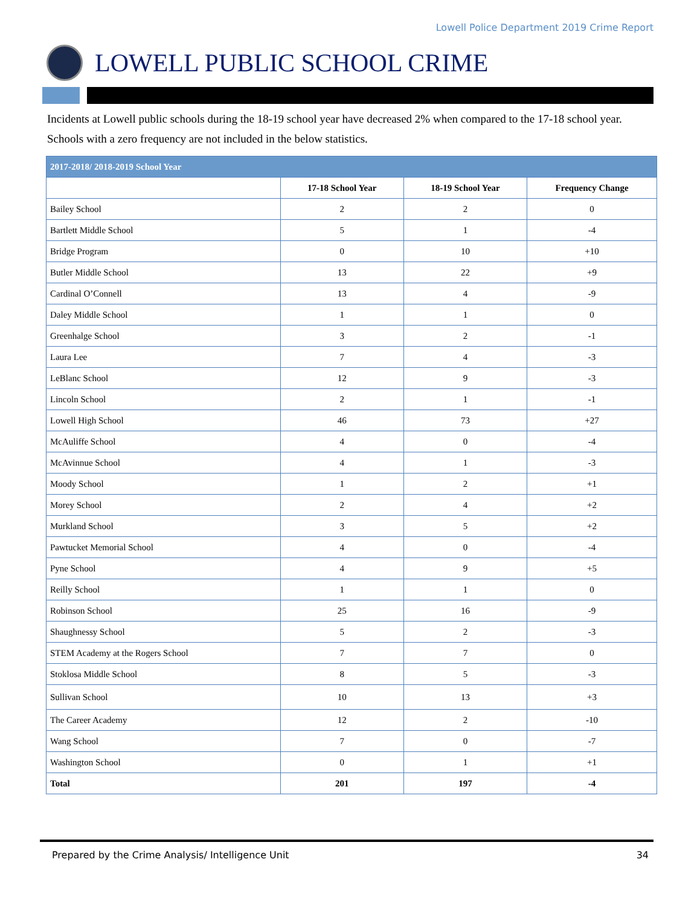Lowell Police Department 2019 Crime Report
LOWELL PUBLIC SCHOOL CRIME
Incidents at Lowell public schools during the 18-19 school year have decreased 2% when compared to the 17-18 school year. Schools with a zero frequency are not included in the below statistics.
| 2017-2018/ 2018-2019 School Year | | | |
| --- | --- | --- | --- |
| | 17-18 School Year | 18-19 School Year | Frequency Change |
| Bailey School | 2 | 2 | 0 |
| Bartlett Middle School | 5 | 1 | -4 |
| Bridge Program | 0 | 10 | +10 |
| Butler Middle School | 13 | 22 | +9 |
| Cardinal O’Connell | 13 | 4 | -9 |
| Daley Middle School | 1 | 1 | 0 |
| Greenhalge School | 3 | 2 | -1 |
| Laura Lee | 7 | 4 | -3 |
| LeBlanc School | 12 | 9 | -3 |
| Lincoln School | 2 | 1 | -1 |
| Lowell High School | 46 | 73 | +27 |
| McAuliffe School | 4 | 0 | -4 |
| McAvinnue School | 4 | 1 | -3 |
| Moody School | 1 | 2 | +1 |
| Morey School | 2 | 4 | +2 |
| Murkland School | 3 | 5 | +2 |
| Pawtucket Memorial School | 4 | 0 | -4 |
| Pyne School | 4 | 9 | +5 |
| Reilly School | 1 | 1 | 0 |
| Robinson School | 25 | 16 | -9 |
| Shaughnessy School | 5 | 2 | -3 |
| STEM Academy at the Rogers School | 7 | 7 | 0 |
| Stoklosa Middle School | 8 | 5 | -3 |
| Sullivan School | 10 | 13 | +3 |
| The Career Academy | 12 | 2 | -10 |
| Wang School | 7 | 0 | -7 |
| Washington School | 0 | 1 | +1 |
| Total | 201 | 197 | -4 |
Prepared by the Crime Analysis/ Intelligence Unit 34